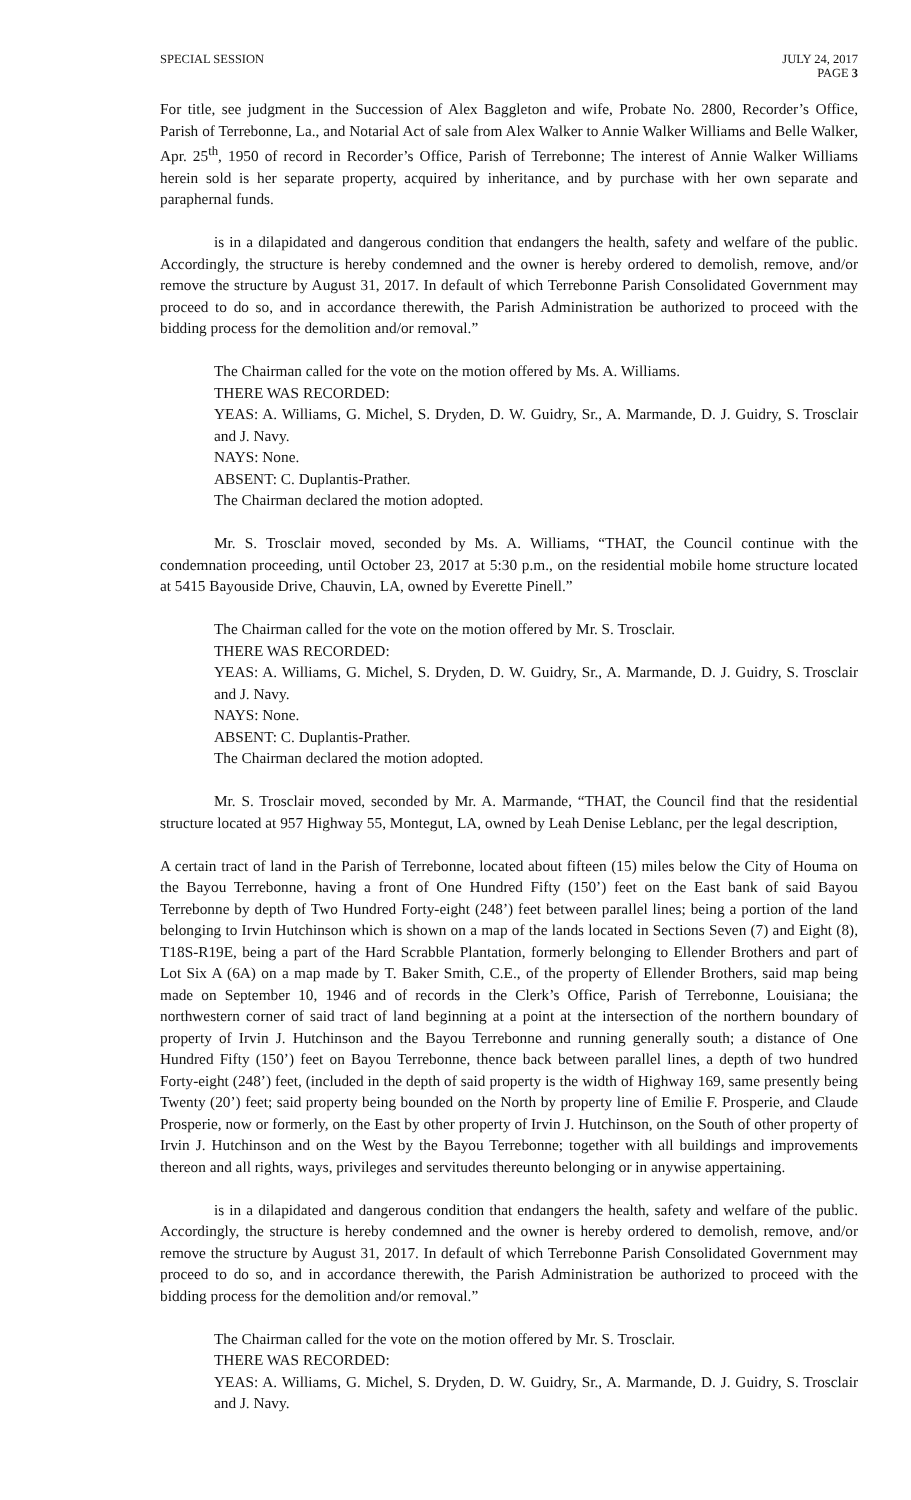SPECIAL SESSION JULY 24, 2017
PAGE 3
For title, see judgment in the Succession of Alex Baggleton and wife, Probate No. 2800, Recorder’s Office, Parish of Terrebonne, La., and Notarial Act of sale from Alex Walker to Annie Walker Williams and Belle Walker, Apr. 25<sup>th</sup>, 1950 of record in Recorder’s Office, Parish of Terrebonne; The interest of Annie Walker Williams herein sold is her separate property, acquired by inheritance, and by purchase with her own separate and paraphernal funds.
is in a dilapidated and dangerous condition that endangers the health, safety and welfare of the public. Accordingly, the structure is hereby condemned and the owner is hereby ordered to demolish, remove, and/or remove the structure by August 31, 2017. In default of which Terrebonne Parish Consolidated Government may proceed to do so, and in accordance therewith, the Parish Administration be authorized to proceed with the bidding process for the demolition and/or removal.”
The Chairman called for the vote on the motion offered by Ms. A. Williams.
THERE WAS RECORDED:
YEAS: A. Williams, G. Michel, S. Dryden, D. W. Guidry, Sr., A. Marmande, D. J. Guidry, S. Trosclair and J. Navy.
NAYS: None.
ABSENT: C. Duplantis-Prather.
The Chairman declared the motion adopted.
Mr. S. Trosclair moved, seconded by Ms. A. Williams, “THAT, the Council continue with the condemnation proceeding, until October 23, 2017 at 5:30 p.m., on the residential mobile home structure located at 5415 Bayouside Drive, Chauvin, LA, owned by Everette Pinell.”
The Chairman called for the vote on the motion offered by Mr. S. Trosclair.
THERE WAS RECORDED:
YEAS: A. Williams, G. Michel, S. Dryden, D. W. Guidry, Sr., A. Marmande, D. J. Guidry, S. Trosclair and J. Navy.
NAYS: None.
ABSENT: C. Duplantis-Prather.
The Chairman declared the motion adopted.
Mr. S. Trosclair moved, seconded by Mr. A. Marmande, “THAT, the Council find that the residential structure located at 957 Highway 55, Montegut, LA, owned by Leah Denise Leblanc, per the legal description,
A certain tract of land in the Parish of Terrebonne, located about fifteen (15) miles below the City of Houma on the Bayou Terrebonne, having a front of One Hundred Fifty (150’) feet on the East bank of said Bayou Terrebonne by depth of Two Hundred Forty-eight (248’) feet between parallel lines; being a portion of the land belonging to Irvin Hutchinson which is shown on a map of the lands located in Sections Seven (7) and Eight (8), T18S-R19E, being a part of the Hard Scrabble Plantation, formerly belonging to Ellender Brothers and part of Lot Six A (6A) on a map made by T. Baker Smith, C.E., of the property of Ellender Brothers, said map being made on September 10, 1946 and of records in the Clerk’s Office, Parish of Terrebonne, Louisiana; the northwestern corner of said tract of land beginning at a point at the intersection of the northern boundary of property of Irvin J. Hutchinson and the Bayou Terrebonne and running generally south; a distance of One Hundred Fifty (150’) feet on Bayou Terrebonne, thence back between parallel lines, a depth of two hundred Forty-eight (248’) feet, (included in the depth of said property is the width of Highway 169, same presently being Twenty (20’) feet; said property being bounded on the North by property line of Emilie F. Prosperie, and Claude Prosperie, now or formerly, on the East by other property of Irvin J. Hutchinson, on the South of other property of Irvin J. Hutchinson and on the West by the Bayou Terrebonne; together with all buildings and improvements thereon and all rights, ways, privileges and servitudes thereunto belonging or in anywise appertaining.
is in a dilapidated and dangerous condition that endangers the health, safety and welfare of the public. Accordingly, the structure is hereby condemned and the owner is hereby ordered to demolish, remove, and/or remove the structure by August 31, 2017. In default of which Terrebonne Parish Consolidated Government may proceed to do so, and in accordance therewith, the Parish Administration be authorized to proceed with the bidding process for the demolition and/or removal.”
The Chairman called for the vote on the motion offered by Mr. S. Trosclair.
THERE WAS RECORDED:
YEAS: A. Williams, G. Michel, S. Dryden, D. W. Guidry, Sr., A. Marmande, D. J. Guidry, S. Trosclair and J. Navy.